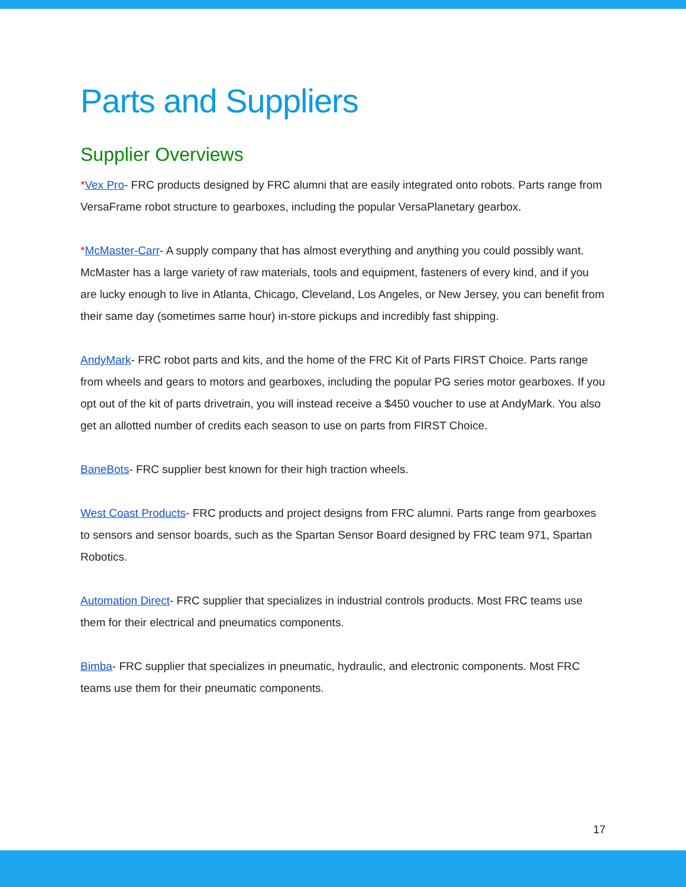Parts and Suppliers
Supplier Overviews
*Vex Pro- FRC products designed by FRC alumni that are easily integrated onto robots. Parts range from VersaFrame robot structure to gearboxes, including the popular VersaPlanetary gearbox.
*McMaster-Carr- A supply company that has almost everything and anything you could possibly want. McMaster has a large variety of raw materials, tools and equipment, fasteners of every kind, and if you are lucky enough to live in Atlanta, Chicago, Cleveland, Los Angeles, or New Jersey, you can benefit from their same day (sometimes same hour) in-store pickups and incredibly fast shipping.
AndyMark- FRC robot parts and kits, and the home of the FRC Kit of Parts FIRST Choice. Parts range from wheels and gears to motors and gearboxes, including the popular PG series motor gearboxes. If you opt out of the kit of parts drivetrain, you will instead receive a $450 voucher to use at AndyMark. You also get an allotted number of credits each season to use on parts from FIRST Choice.
BaneBots- FRC supplier best known for their high traction wheels.
West Coast Products- FRC products and project designs from FRC alumni. Parts range from gearboxes to sensors and sensor boards, such as the Spartan Sensor Board designed by FRC team 971, Spartan Robotics.
Automation Direct- FRC supplier that specializes in industrial controls products. Most FRC teams use them for their electrical and pneumatics components.
Bimba- FRC supplier that specializes in pneumatic, hydraulic, and electronic components. Most FRC teams use them for their pneumatic components.
17